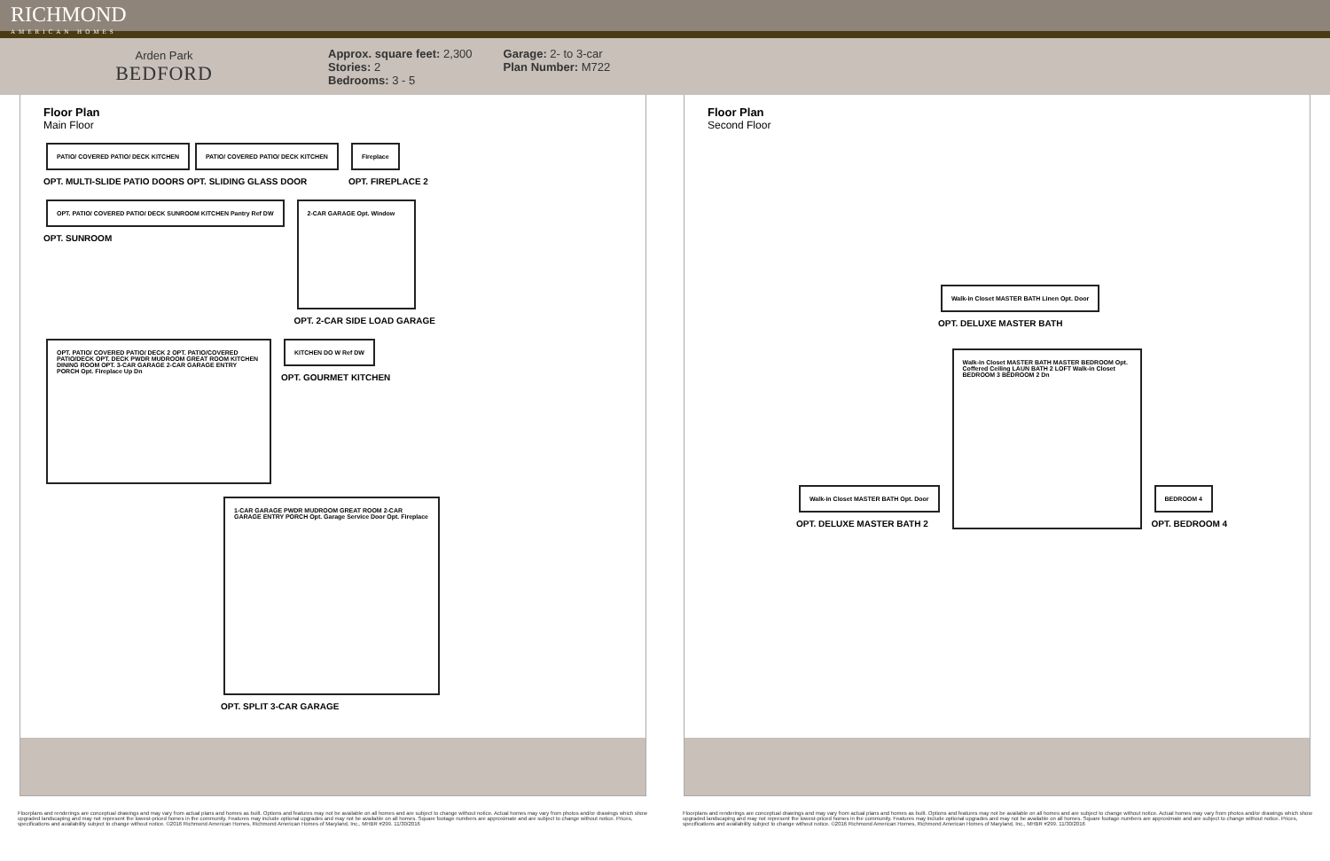RICHMOND
AMERICAN HOMES
Arden Park
BEDFORD
Approx. square feet: 2,300
Stories: 2
Bedrooms: 3 - 5
Garage: 2- to 3-car
Plan Number: M722
Floor Plan
Main Floor
PATIO/ COVERED PATIO/ DECK KITCHEN PATIO/ COVERED PATIO/ DECK KITCHEN
OPT. MULTI-SLIDE PATIO DOORS OPT. SLIDING GLASS DOOR
Fireplace
OPT. FIREPLACE 2
OPT. PATIO/ COVERED PATIO/ DECK SUNROOM KITCHEN Pantry Ref DW
OPT. SUNROOM
2-CAR GARAGE Opt. Window
OPT. 2-CAR SIDE LOAD GARAGE
OPT. PATIO/ COVERED PATIO/ DECK 2 OPT. PATIO/COVERED PATIO/DECK OPT. DECK PWDR MUDROOM GREAT ROOM KITCHEN DINING ROOM OPT. 3-CAR GARAGE 2-CAR GARAGE ENTRY PORCH Opt. Fireplace Up Dn
KITCHEN DO W Ref DW
OPT. GOURMET KITCHEN
1-CAR GARAGE PWDR MUDROOM GREAT ROOM 2-CAR GARAGE ENTRY PORCH Opt. Garage Service Door Opt. Fireplace
OPT. SPLIT 3-CAR GARAGE
Floor Plan
Second Floor
Walk-in Closet MASTER BATH Linen Opt. Door
OPT. DELUXE MASTER BATH
Walk-in Closet MASTER BATH Opt. Door
OPT. DELUXE MASTER BATH 2
Walk-in Closet MASTER BATH MASTER BEDROOM Opt. Coffered Ceiling LAUN BATH 2 LOFT Walk-in Closet BEDROOM 3 BEDROOM 2 Dn
BEDROOM 4
OPT. BEDROOM 4
Floorplans and renderings are conceptual drawings and may vary from actual plans and homes as built. Options and features may not be available on all homes and are subject to change without notice. Actual homes may vary from photos and/or drawings which show upgraded landscaping and may not represent the lowest-priced homes in the community. Features may include optional upgrades and may not be available on all homes. Square footage numbers are approximate and are subject to change without notice. Prices, specifications and availability subject to change without notice. ©2016 Richmond American Homes, Richmond American Homes of Maryland, Inc., MHBR #299. 11/30/2016
Floorplans and renderings are conceptual drawings and may vary from actual plans and homes as built. Options and features may not be available on all homes and are subject to change without notice. Actual homes may vary from photos and/or drawings which show upgraded landscaping and may not represent the lowest-priced homes in the community. Features may include optional upgrades and may not be available on all homes. Square footage numbers are approximate and are subject to change without notice. Prices, specifications and availability subject to change without notice. ©2016 Richmond American Homes, Richmond American Homes of Maryland, Inc., MHBR #299. 11/30/2016